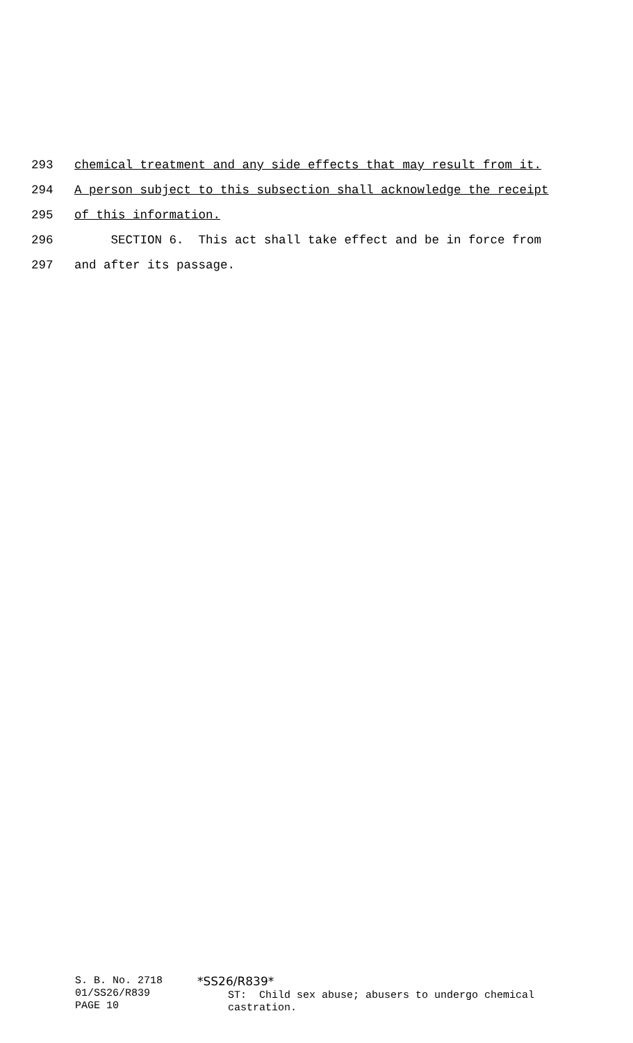293 chemical treatment and any side effects that may result from it.
294 A person subject to this subsection shall acknowledge the receipt
295 of this information.
296 SECTION 6. This act shall take effect and be in force from
297 and after its passage.
S. B. No. 2718
01/SS26/R839
PAGE 10
*SS26/R839*
ST: Child sex abuse; abusers to undergo chemical
castration.